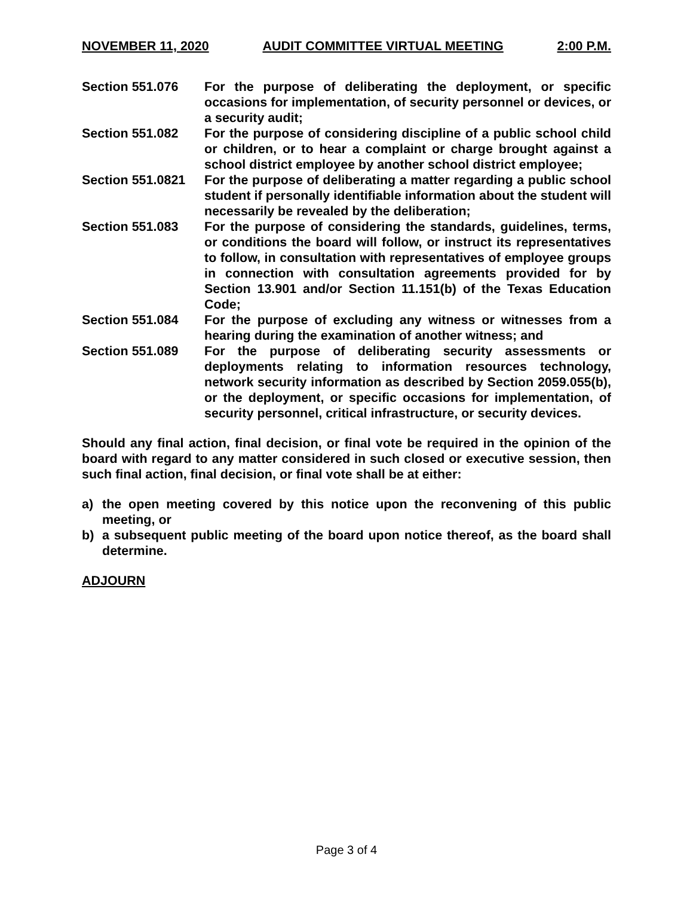NOVEMBER 11, 2020 AUDIT COMMITTEE VIRTUAL MEETING 2:00 P.M.
Section 551.076 For the purpose of deliberating the deployment, or specific occasions for implementation, of security personnel or devices, or a security audit;
Section 551.082 For the purpose of considering discipline of a public school child or children, or to hear a complaint or charge brought against a school district employee by another school district employee;
Section 551.0821
For the purpose of deliberating a matter regarding a public school student if personally identifiable information about the student will necessarily be revealed by the deliberation;
Section 551.083 For the purpose of considering the standards, guidelines, terms, or conditions the board will follow, or instruct its representatives to follow, in consultation with representatives of employee groups in connection with consultation agreements provided for by Section 13.901 and/or Section 11.151(b) of the Texas Education Code;
Section 551.084 For the purpose of excluding any witness or witnesses from a hearing during the examination of another witness; and
Section 551.089 For the purpose of deliberating security assessments or deployments relating to information resources technology, network security information as described by Section 2059.055(b), or the deployment, or specific occasions for implementation, of security personnel, critical infrastructure, or security devices.
Should any final action, final decision, or final vote be required in the opinion of the board with regard to any matter considered in such closed or executive session, then such final action, final decision, or final vote shall be at either:
a) the open meeting covered by this notice upon the reconvening of this public meeting, or
b) a subsequent public meeting of the board upon notice thereof, as the board shall determine.
ADJOURN
Page 3 of 4